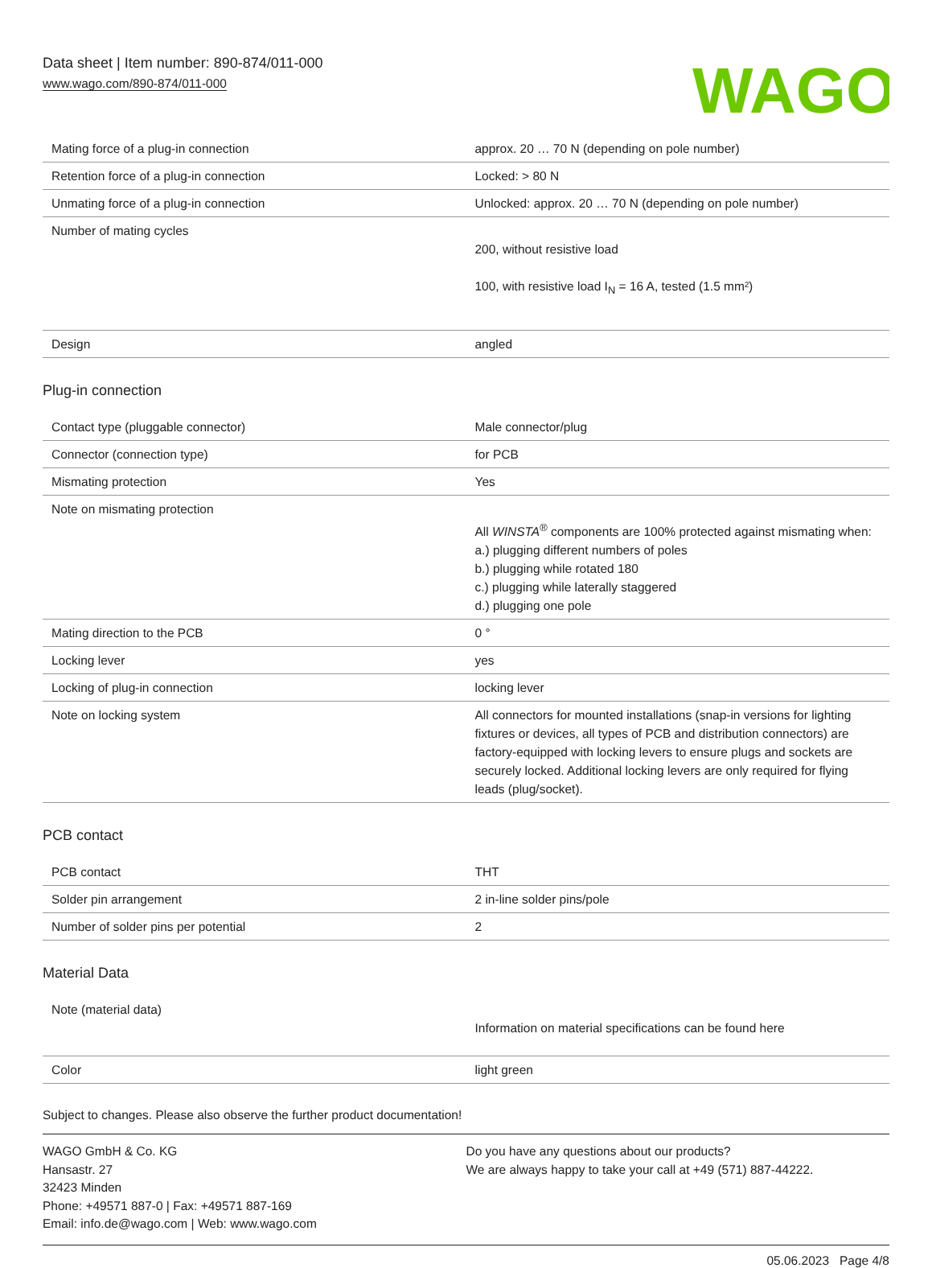Data sheet | Item number: 890-874/011-000
www.wago.com/890-874/011-000
WAGO
| Mating force of a plug-in connection | approx. 20 … 70 N (depending on pole number) |
| Retention force of a plug-in connection | Locked: > 80 N |
| Unmating force of a plug-in connection | Unlocked: approx. 20 … 70 N (depending on pole number) |
| Number of mating cycles | 200, without resistive load 100, with resistive load I<sub>N</sub> = 16 A, tested (1.5 mm²) |
| Design | angled |
Plug-in connection
| Contact type (pluggable connector) | Male connector/plug |
| Connector (connection type) | for PCB |
| Mismating protection | Yes |
| Note on mismating protection | All WINSTA<sup>®</sup> components are 100% protected against mismating when: a.) plugging different numbers of poles b.) plugging while rotated 180 c.) plugging while laterally staggered d.) plugging one pole |
| Mating direction to the PCB | 0 ° |
| Locking lever | yes |
| Locking of plug-in connection | locking lever |
| Note on locking system | All connectors for mounted installations (snap-in versions for lighting fixtures or devices, all types of PCB and distribution connectors) are factory-equipped with locking levers to ensure plugs and sockets are securely locked. Additional locking levers are only required for flying leads (plug/socket). |
PCB contact
| PCB contact | THT |
| Solder pin arrangement | 2 in-line solder pins/pole |
| Number of solder pins per potential | 2 |
Material Data
| Note (material data) | Information on material specifications can be found here |
| Color | light green |
Subject to changes. Please also observe the further product documentation!
WAGO GmbH & Co. KG
Hansastr. 27
32423 Minden
Phone: +49571 887-0 | Fax: +49571 887-169
Email: info.de@wago.com | Web: www.wago.com
Do you have any questions about our products?
We are always happy to take your call at +49 (571) 887-44222.
05.06.2023 Page 4/8